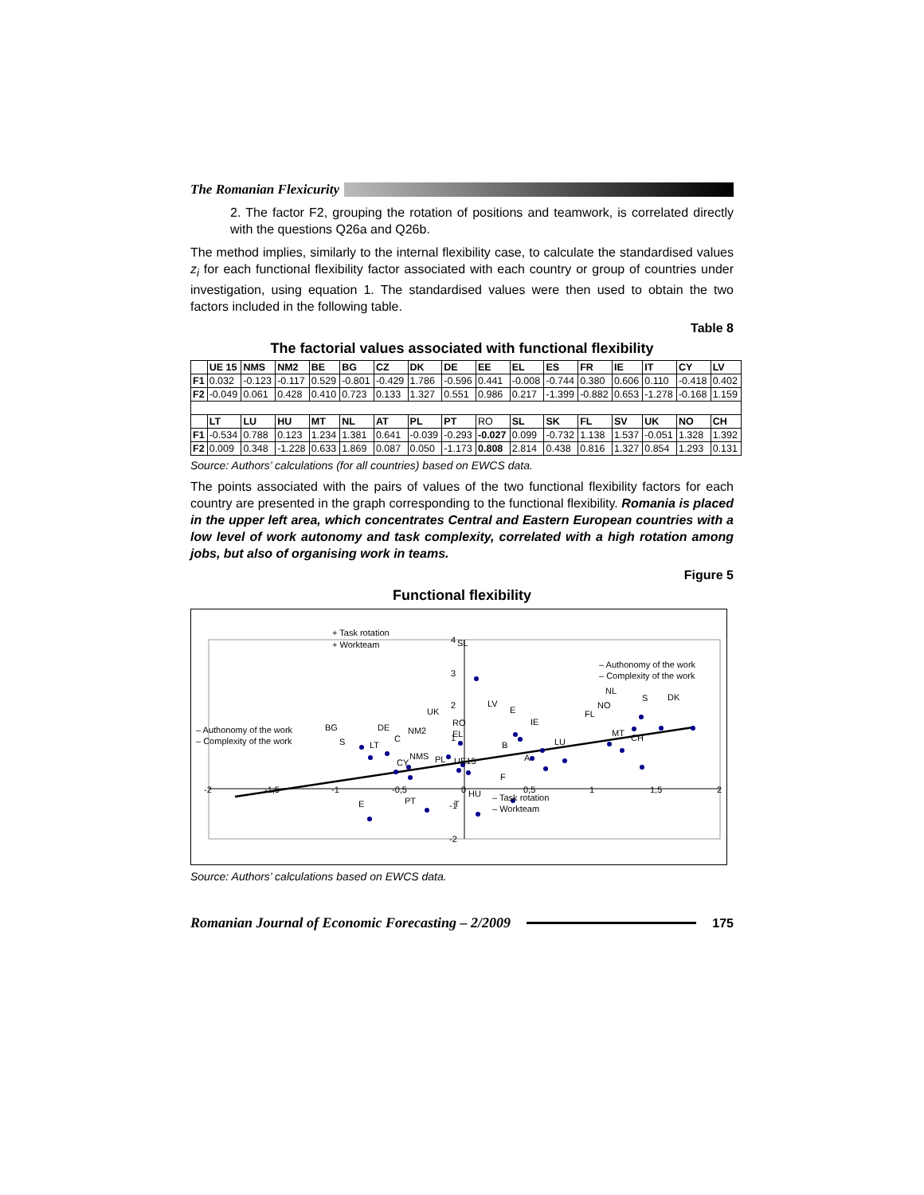The Romanian Flexicurity
2. The factor F2, grouping the rotation of positions and teamwork, is correlated directly with the questions Q26a and Q26b.
The method implies, similarly to the internal flexibility case, to calculate the standardised values z<sub>i</sub> for each functional flexibility factor associated with each country or group of countries under investigation, using equation 1. The standardised values were then used to obtain the two factors included in the following table.
Table 8
The factorial values associated with functional flexibility
| | UE 15 | NMS | NM2 | BE | BG | CZ | DK | DE | EE | EL | ES | FR | IE | IT | CY | LV |
| --- | --- | --- | --- | --- | --- | --- | --- | --- | --- | --- | --- | --- | --- | --- | --- | --- |
| F1 | 0.032 | -0.123 | -0.117 | 0.529 | -0.801 | -0.429 | 1.786 | -0.596 | 0.441 | -0.008 | -0.744 | 0.380 | 0.606 | 0.110 | -0.418 | 0.402 |
| F2 | -0.049 | 0.061 | 0.428 | 0.410 | 0.723 | 0.133 | 1.327 | 0.551 | 0.986 | 0.217 | -1.399 | -0.882 | 0.653 | -1.278 | -0.168 | 1.159 |
| | LT | LU | HU | MT | NL | AT | PL | PT | RO | SL | SK | FL | SV | UK | NO | CH |
| F1 | -0.534 | 0.788 | 0.123 | 1.234 | 1.381 | 0.641 | -0.039 | -0.293 | -0.027 | 0.099 | -0.732 | 1.138 | 1.537 | -0.051 | 1.328 | 1.392 |
| F2 | 0.009 | 0.348 | -1.228 | 0.633 | 1.869 | 0.087 | 0.050 | -1.173 | 0.808 | 2.814 | 0.438 | 0.816 | 1.327 | 0.854 | 1.293 | 0.131 |
Source: Authors’ calculations (for all countries) based on EWCS data.
The points associated with the pairs of values of the two functional flexibility factors for each country are presented in the graph corresponding to the functional flexibility. Romania is placed in the upper left area, which concentrates Central and Eastern European countries with a low level of work autonomy and task complexity, correlated with a high rotation among jobs, but also of organising work in teams.
Figure 5
Functional flexibility
+ Task rotation
+ Workteam
– Authonomy of the work
– Complexity of the work
– Authonomy of the work
– Complexity of the work
– Task rotation
– Workteam
4
SL
3
2
1
-1
-2
-2
-1,5
-1
-0,5
0
0,5
1
1,5
2
NL
S
DK
NO
FL
LV
E
UK
IE
RO
EL
BG
DE
NM2
C
S
LT
B
LU
MT
CH
NMS
PL
UE15
CY
A
F
HU
PT
E
T
Source: Authors’ calculations based on EWCS data.
Romanian Journal of Economic Forecasting – 2/2009
175